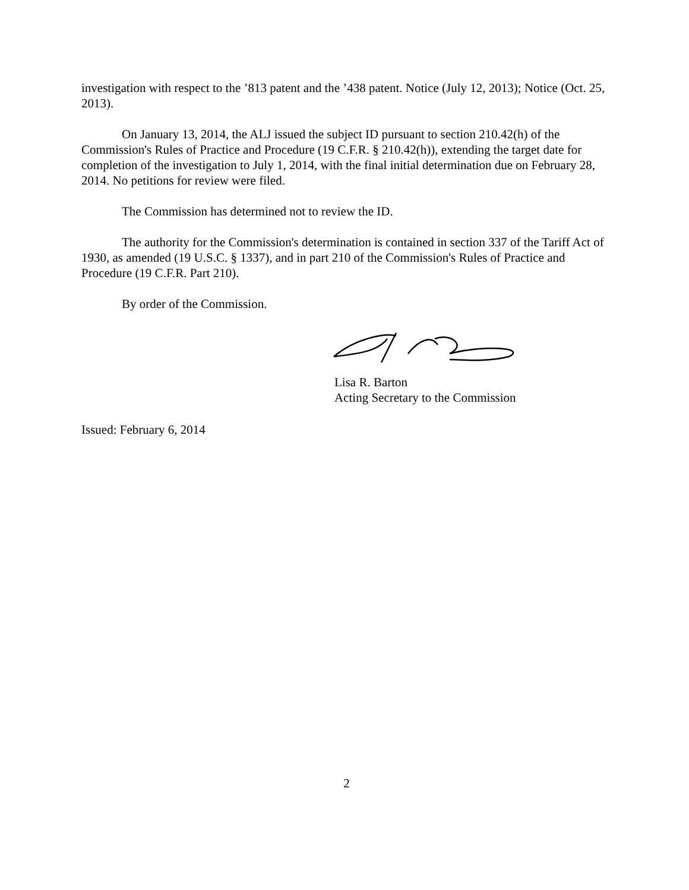investigation with respect to the ’813 patent and the ’438 patent. Notice (July 12, 2013); Notice (Oct. 25, 2013).
On January 13, 2014, the ALJ issued the subject ID pursuant to section 210.42(h) of the Commission's Rules of Practice and Procedure (19 C.F.R. § 210.42(h)), extending the target date for completion of the investigation to July 1, 2014, with the final initial determination due on February 28, 2014. No petitions for review were filed.
The Commission has determined not to review the ID.
The authority for the Commission's determination is contained in section 337 of the Tariff Act of 1930, as amended (19 U.S.C. § 1337), and in part 210 of the Commission's Rules of Practice and Procedure (19 C.F.R. Part 210).
By order of the Commission.
Lisa R. Barton
Acting Secretary to the Commission
Issued: February 6, 2014
2